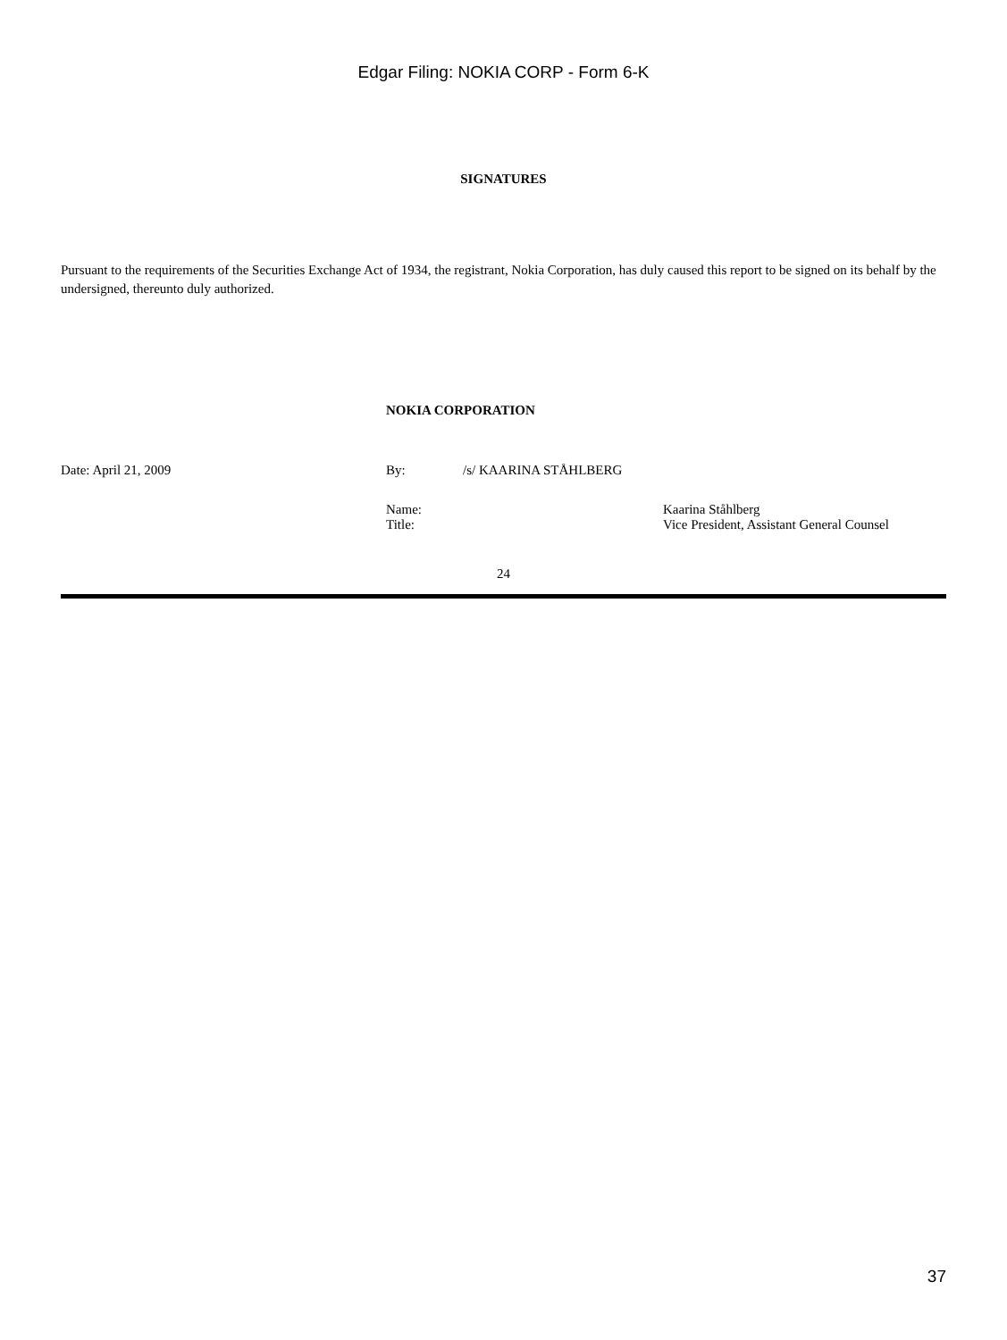Edgar Filing: NOKIA CORP - Form 6-K
SIGNATURES
Pursuant to the requirements of the Securities Exchange Act of 1934, the registrant, Nokia Corporation, has duly caused this report to be signed on its behalf by the undersigned, thereunto duly authorized.
NOKIA CORPORATION
Date: April 21, 2009 By: /s/ KAARINA STÅHLBERG
Name:
Title: Kaarina Ståhlberg
Vice President, Assistant General Counsel
24
37